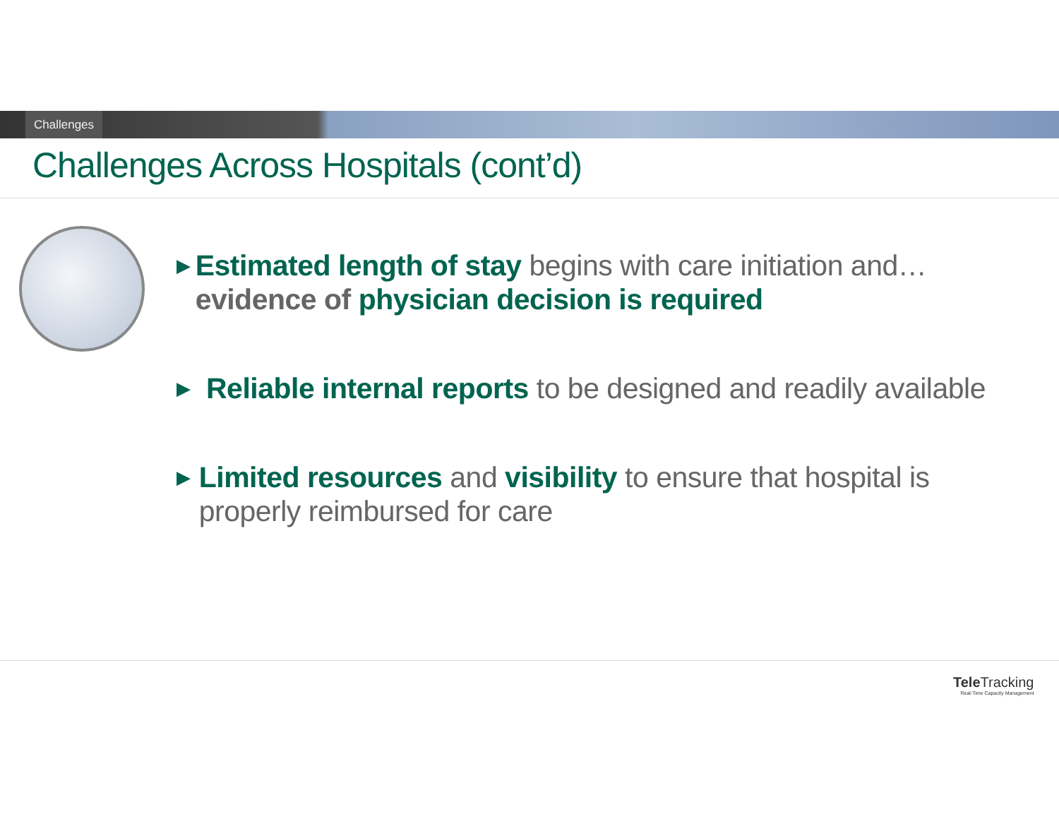Challenges
Challenges Across Hospitals (cont’d)
▶ Estimated length of stay begins with care initiation and… evidence of physician decision is required
▶ Reliable internal reports to be designed and readily available
▶ Limited resources and visibility to ensure that hospital is properly reimbursed for care
Tele Tracking
Real-Time Capacity Management